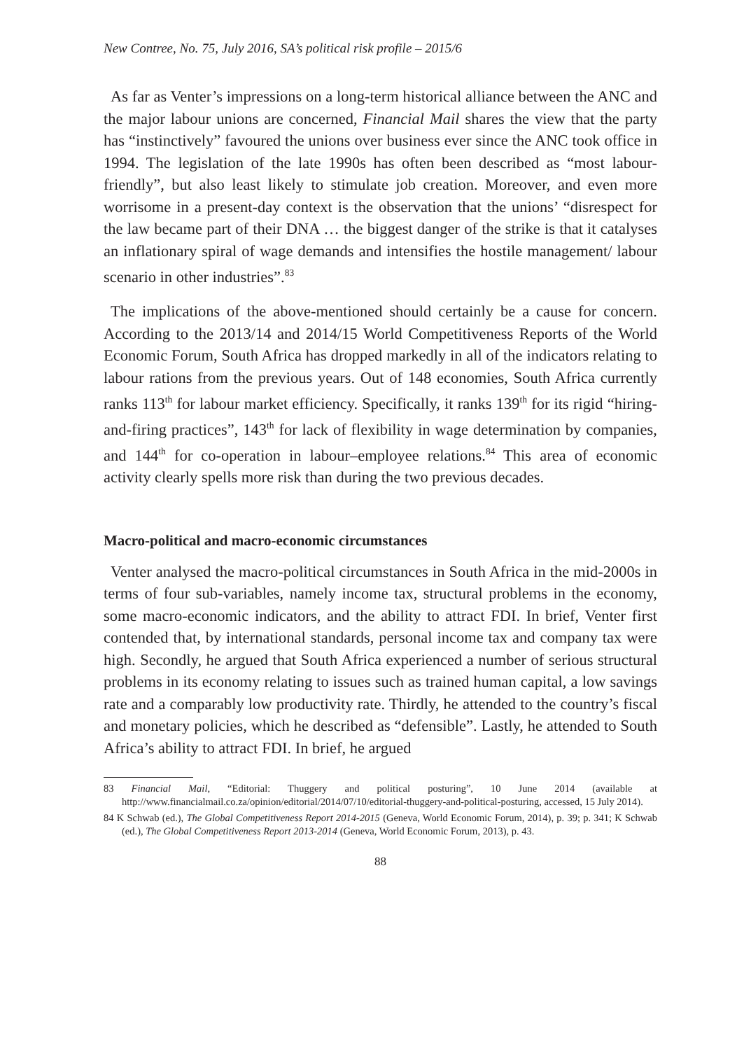New Contree, No. 75, July 2016, SA’s political risk profile – 2015/6
As far as Venter’s impressions on a long-term historical alliance between the ANC and the major labour unions are concerned, Financial Mail shares the view that the party has “instinctively” favoured the unions over business ever since the ANC took office in 1994. The legislation of the late 1990s has often been described as “most labour-friendly”, but also least likely to stimulate job creation. Moreover, and even more worrisome in a present-day context is the observation that the unions’ “disrespect for the law became part of their DNA … the biggest danger of the strike is that it catalyses an inflationary spiral of wage demands and intensifies the hostile management/ labour scenario in other industries”.<sup>83</sup>
The implications of the above-mentioned should certainly be a cause for concern. According to the 2013/14 and 2014/15 World Competitiveness Reports of the World Economic Forum, South Africa has dropped markedly in all of the indicators relating to labour rations from the previous years. Out of 148 economies, South Africa currently ranks 113<sup>th</sup> for labour market efficiency. Specifically, it ranks 139<sup>th</sup> for its rigid “hiring-and-firing practices”, 143<sup>th</sup> for lack of flexibility in wage determination by companies, and 144<sup>th</sup> for co-operation in labour–employee relations.<sup>84</sup> This area of economic activity clearly spells more risk than during the two previous decades.
Macro-political and macro-economic circumstances
Venter analysed the macro-political circumstances in South Africa in the mid-2000s in terms of four sub-variables, namely income tax, structural problems in the economy, some macro-economic indicators, and the ability to attract FDI. In brief, Venter first contended that, by international standards, personal income tax and company tax were high. Secondly, he argued that South Africa experienced a number of serious structural problems in its economy relating to issues such as trained human capital, a low savings rate and a comparably low productivity rate. Thirdly, he attended to the country’s fiscal and monetary policies, which he described as “defensible”. Lastly, he attended to South Africa’s ability to attract FDI. In brief, he argued
83 Financial Mail, “Editorial: Thuggery and political posturing”, 10 June 2014 (available at http://www.financialmail.co.za/opinion/editorial/2014/07/10/editorial-thuggery-and-political-posturing, accessed, 15 July 2014).
84 K Schwab (ed.), The Global Competitiveness Report 2014-2015 (Geneva, World Economic Forum, 2014), p. 39; p. 341; K Schwab (ed.), The Global Competitiveness Report 2013-2014 (Geneva, World Economic Forum, 2013), p. 43.
88